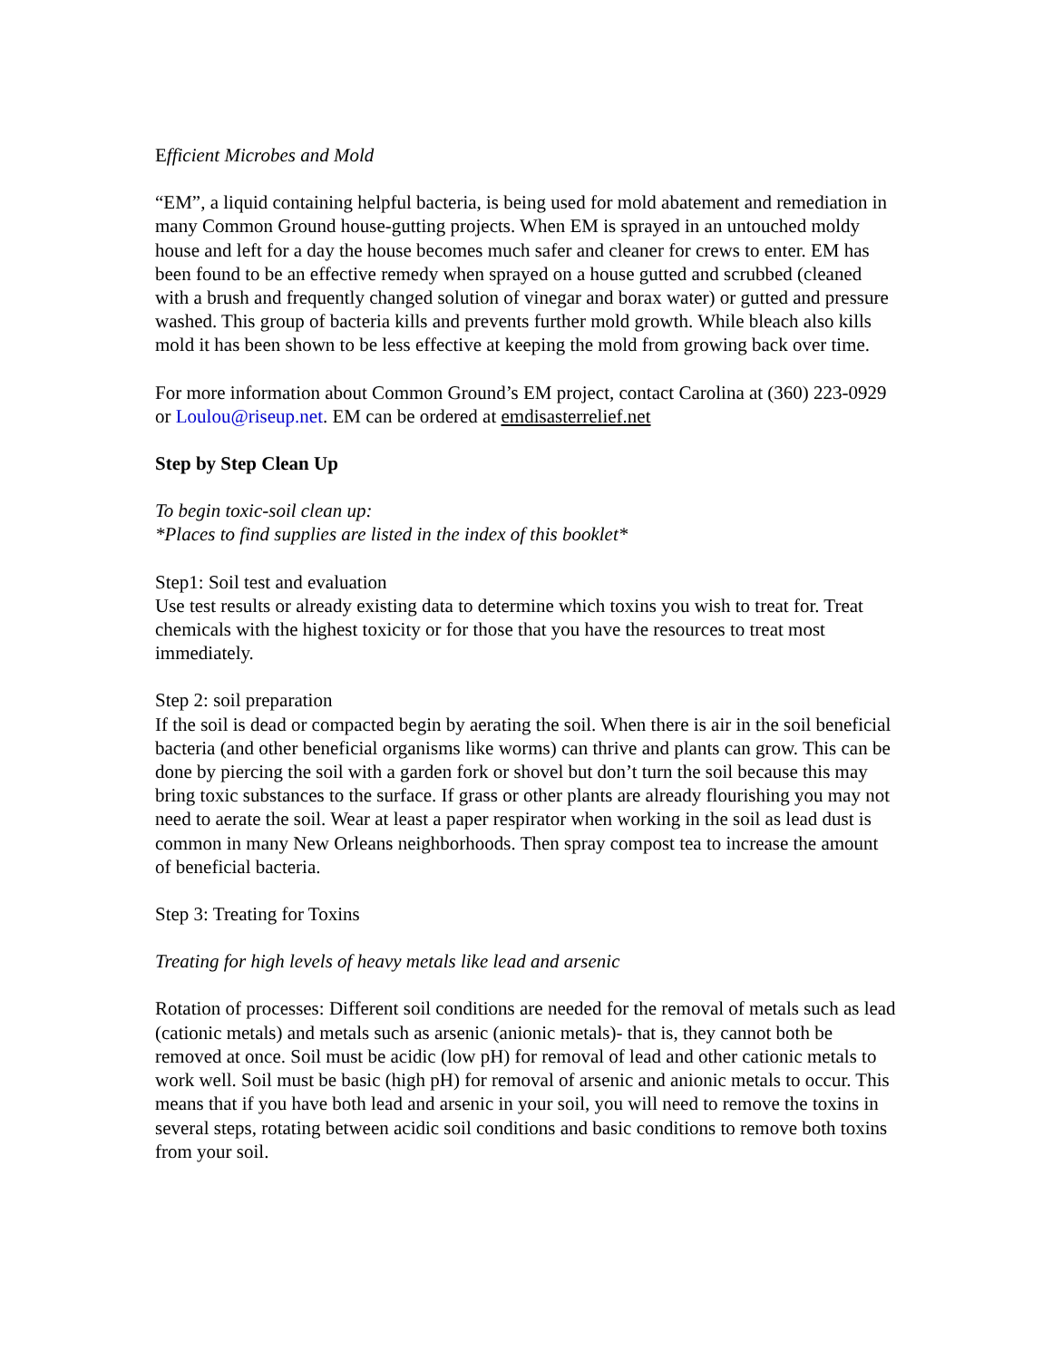Efficient Microbes and Mold
“EM”, a liquid containing helpful bacteria, is being used for mold abatement and remediation in many Common Ground house-gutting projects. When EM is sprayed in an untouched moldy house and left for a day the house becomes much safer and cleaner for crews to enter. EM has been found to be an effective remedy when sprayed on a house gutted and scrubbed (cleaned with a brush and frequently changed solution of vinegar and borax water) or gutted and pressure washed. This group of bacteria kills and prevents further mold growth. While bleach also kills mold it has been shown to be less effective at keeping the mold from growing back over time.
For more information about Common Ground’s EM project, contact Carolina at (360) 223-0929 or Loulou@riseup.net. EM can be ordered at emdisasterrelief.net
Step by Step Clean Up
To begin toxic-soil clean up:
*Places to find supplies are listed in the index of this booklet*
Step1: Soil test and evaluation
Use test results or already existing data to determine which toxins you wish to treat for. Treat chemicals with the highest toxicity or for those that you have the resources to treat most immediately.
Step 2: soil preparation
If the soil is dead or compacted begin by aerating the soil. When there is air in the soil beneficial bacteria (and other beneficial organisms like worms) can thrive and plants can grow. This can be done by piercing the soil with a garden fork or shovel but don’t turn the soil because this may bring toxic substances to the surface. If grass or other plants are already flourishing you may not need to aerate the soil. Wear at least a paper respirator when working in the soil as lead dust is common in many New Orleans neighborhoods. Then spray compost tea to increase the amount of beneficial bacteria.
Step 3: Treating for Toxins
Treating for high levels of heavy metals like lead and arsenic
Rotation of processes: Different soil conditions are needed for the removal of metals such as lead (cationic metals) and metals such as arsenic (anionic metals)- that is, they cannot both be removed at once. Soil must be acidic (low pH) for removal of lead and other cationic metals to work well. Soil must be basic (high pH) for removal of arsenic and anionic metals to occur. This means that if you have both lead and arsenic in your soil, you will need to remove the toxins in several steps, rotating between acidic soil conditions and basic conditions to remove both toxins from your soil.